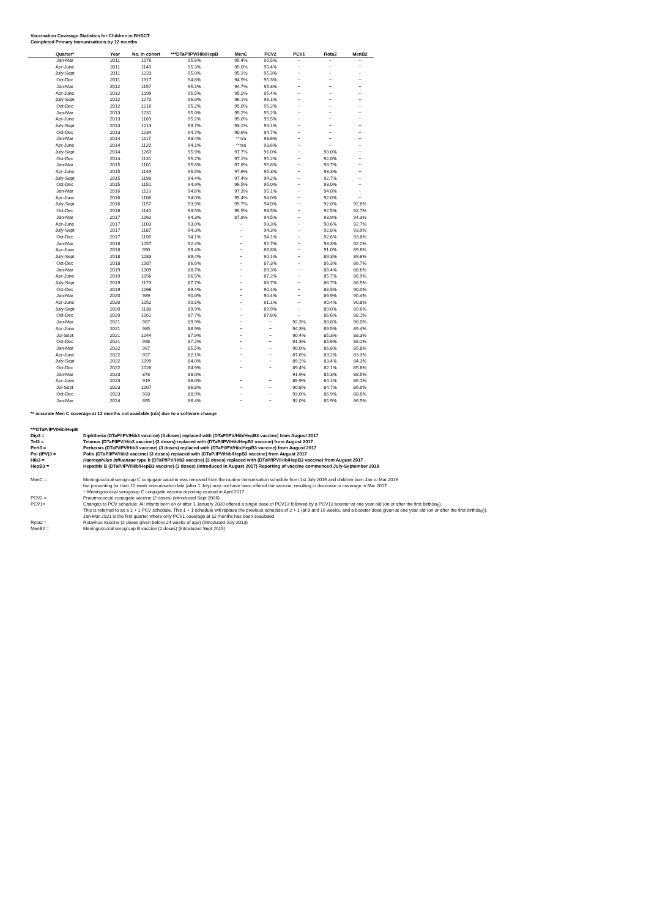Vaccination Coverage Statistics for Children in BHSCT:
Completed Primary Immunisations by 12 months
| Quarter* | Year | No. in cohort | ***DTaP/IPV/Hib/HepB | MenC | PCV2 | PCV1 | Rota2 | MenB2 |
| --- | --- | --- | --- | --- | --- | --- | --- | --- |
| Jan-Mar | 2011 | 1076 | 95.6% | 95.4% | 95.5% | ~ | ~ | ~ |
| Apr-June | 2011 | 1149 | 95.3% | 95.0% | 95.4% | ~ | ~ | ~ |
| July-Sept | 2011 | 1223 | 95.0% | 95.1% | 95.3% | ~ | ~ | ~ |
| Oct-Dec | 2011 | 1317 | 94.8% | 94.5% | 95.3% | ~ | ~ | ~ |
| Jan-Mar | 2012 | 1157 | 95.1% | 94.7% | 95.3% | ~ | ~ | ~ |
| Apr-June | 2012 | 1099 | 95.5% | 95.2% | 95.4% | ~ | ~ | ~ |
| July-Sept | 2012 | 1270 | 96.0% | 96.1% | 96.1% | ~ | ~ | ~ |
| Oct-Dec | 2012 | 1216 | 95.2% | 95.0% | 95.2% | ~ | ~ | ~ |
| Jan-Mar | 2013 | 1231 | 95.0% | 95.2% | 95.2% | ~ | ~ | ~ |
| Apr-June | 2013 | 1169 | 95.2% | 95.0% | 95.5% | ~ | ~ | ~ |
| July-Sept | 2013 | 1213 | 93.7% | 93.1% | 94.1% | ~ | ~ | ~ |
| Oct-Dec | 2013 | 1234 | 94.7% | 90.6% | 94.7% | ~ | ~ | ~ |
| Jan-Mar | 2014 | 1117 | 93.4% | **n/a | 93.6% | ~ | ~ | ~ |
| Apr-June | 2014 | 1120 | 94.1% | **n/a | 93.6% | ~ | ~ | ~ |
| July-Sept | 2014 | 1263 | 95.9% | 97.7% | 96.0% | ~ | 93.0% | ~ |
| Oct-Dec | 2014 | 1131 | 95.2% | 97.1% | 95.2% | ~ | 92.0% | ~ |
| Jan-Mar | 2015 | 1101 | 95.8% | 97.8% | 95.8% | ~ | 93.7% | ~ |
| Apr-June | 2015 | 1149 | 95.5% | 97.6% | 95.3% | ~ | 93.3% | ~ |
| July-Sept | 2015 | 1198 | 94.4% | 97.4% | 94.2% | ~ | 92.7% | ~ |
| Oct-Dec | 2015 | 1151 | 94.9% | 96.5% | 95.0% | ~ | 93.0% | ~ |
| Jan-Mar | 2016 | 1113 | 94.6% | 97.3% | 95.1% | ~ | 94.0% | ~ |
| Apr-June | 2016 | 1108 | 94.0% | 95.4% | 94.0% | ~ | 92.0% | ~ |
| July-Sept | 2016 | 1157 | 93.9% | 95.7% | 94.0% | ~ | 92.0% | 92.6% |
| Oct-Dec | 2016 | 1140 | 93.5% | 95.5% | 93.5% | ~ | 92.5% | 92.7% |
| Jan-Mar | 2017 | 1062 | 94.3% | 87.8% | 94.5% | ~ | 93.9% | 94.3% |
| Apr-June | 2017 | 1103 | 93.0% | ~ | 93.3% | ~ | 90.6% | 92.7% |
| July-Sept | 2017 | 1187 | 94.3% | ~ | 94.3% | ~ | 92.8% | 93.9% |
| Oct-Dec | 2017 | 1196 | 94.1% | ~ | 94.1% | ~ | 92.6% | 93.8% |
| Jan-Mar | 2018 | 1057 | 92.4% | ~ | 92.7% | ~ | 93.3% | 92.2% |
| Apr-June | 2018 | 990 | 89.4% | ~ | 89.8% | ~ | 91.0% | 89.6% |
| July-Sept | 2018 | 1083 | 89.4% | ~ | 90.1% | ~ | 89.3% | 89.6% |
| Oct-Dec | 2018 | 1087 | 86.6% | ~ | 87.3% | ~ | 86.3% | 86.7% |
| Jan-Mar | 2019 | 1009 | 88.7% | ~ | 89.3% | ~ | 88.4% | 88.6% |
| Apr-June | 2019 | 1056 | 86.5% | ~ | 87.2% | ~ | 85.7% | 86.9% |
| July-Sept | 2019 | 1173 | 87.7% | ~ | 88.7% | ~ | 86.7% | 88.5% |
| Oct-Dec | 2019 | 1066 | 89.4% | ~ | 90.1% | ~ | 88.5% | 90.0% |
| Jan-Mar | 2020 | 989 | 90.0% | ~ | 90.4% | ~ | 89.9% | 90.4% |
| Apr-June | 2020 | 1052 | 90.5% | ~ | 91.1% | ~ | 90.4% | 90.8% |
| July-Sept | 2020 | 1138 | 89.9% | ~ | 89.9% | ~ | 89.0% | 89.6% |
| Oct-Dec | 2020 | 1061 | 87.7% | ~ | 87.8% | ~ | 86.6% | 88.1% |
| Jan-Mar | 2021 | 987 | 89.9% | ~ | ~ | 92.3% | 88.8% | 90.0% |
| Apr-June | 2021 | 985 | 88.9% | ~ | ~ | 94.3% | 89.5% | 89.4% |
| Jul-Sept | 2021 | 1044 | 87.9% | ~ | ~ | 90.4% | 85.3% | 88.3% |
| Oct-Dec | 2021 | 998 | 87.2% | ~ | ~ | 91.3% | 85.6% | 88.1% |
| Jan-Mar | 2022 | 987 | 85.5% | ~ | ~ | 90.0% | 86.8% | 85.8% |
| Apr-June | 2022 | 927 | 82.1% | ~ | ~ | 87.8% | 83.2% | 83.3% |
| July-Sept | 2022 | 1099 | 84.0% | ~ | ~ | 89.2% | 83.4% | 84.3% |
| Oct-Dec | 2022 | 1028 | 84.9% | ~ | ~ | 89.4% | 82.1% | 85.8% |
| Jan-Mar | 2023 | 878 | 88.0% | | | 91.9% | 85.3% | 88.5% |
| Apr-June | 2023 | 919 | 86.0% | ~ | ~ | 89.9% | 84.1% | 86.1% |
| Jul-Sept | 2023 | 1007 | 86.8% | ~ | ~ | 90.8% | 84.7% | 86.9% |
| Oct-Dec | 2023 | 933 | 88.9% | ~ | ~ | 93.0% | 86.9% | 88.6% |
| Jan-Mar | 2024 | 895 | 86.4% | ~ | ~ | 92.0% | 85.9% | 86.5% |
** accurate Men C coverage at 12 months not available (n/a) due to a software change
***DTaP/IPV/Hib/HepB
| Dip3 = | Diphtheria (DTaP/IPV/Hib3 vaccine) (3 doses) replaced with (DTaP/IPV/Hib/HepB3 vaccine) from August 2017 |
| Tet3 = | Tetanus (DTaP/IPV/Hib3 vaccine) (3 doses) replaced with (DTaP/IPV/Hib/HepB3 vaccine) from August 2017 |
| Pert3 = | Pertussis (DTaP/IPV/Hib3 vaccine) (3 doses) replaced with (DTaP/IPV/Hib/HepB3 vaccine) from August 2017 |
| Pol (IPV)3 = | Polio (DTaP/IPV/Hib3 vaccine) (3 doses) replaced with (DTaP/IPV/Hib/HepB3 vaccine) from August 2017 |
| Hib3 = | Haemophilus Influenzae type b (DTaP/IPV/Hib3 vaccine) (3 doses) replaced with (DTaP/IPV/Hib/HepB3 vaccine) from August 2017 |
| HepB3 = | Hepatitis B (DTaP/IPV/Hib/HepB3 vaccine) (3 doses) (introduced in August 2017) Reporting of vaccine commenced July-September 2018 |
| MenC = | Meningococcal serogroup C conjugate vaccine was removed from the routine immunisation schedule from 1st July 2016 and children born Jan to Mar 2016 but presenting for their 12 week immunisation late (after 1 July) may not have been offered the vaccine, resulting in decrease in coverage in Mar 2017 ~ Meningococcal serogroup C conjugate vaccine reporting ceased in April 2017 |
| PCV2 = | Pneumococcal conjugate vaccine (2 doses) (introduced Sept 2006) |
| PCV1= | Changes to PCV schedule: All infants born on or after 1 January 2020 offered a single dose of PCV13 followed by a PCV13 booster at one year old (on or after the first birthday). This is referred to as a 1 + 1 PCV schedule. This 1 + 1 schedule will replace the previous schedule of 2 + 1 (at 8 and 16 weeks, and a booster dose given at one year old (on or after the first birthday)). Jan-Mar 2021 is the first quarter where only PCV1 coverage at 12 months has been evaulated |
| Rota2 = | Rotavirus vaccine (2 doses given before 24 weeks of age) (introduced July 2013) |
| MenB2 = | Meningococcal serogroup B vaccine (2 doses) (introduced Sept 2015) |